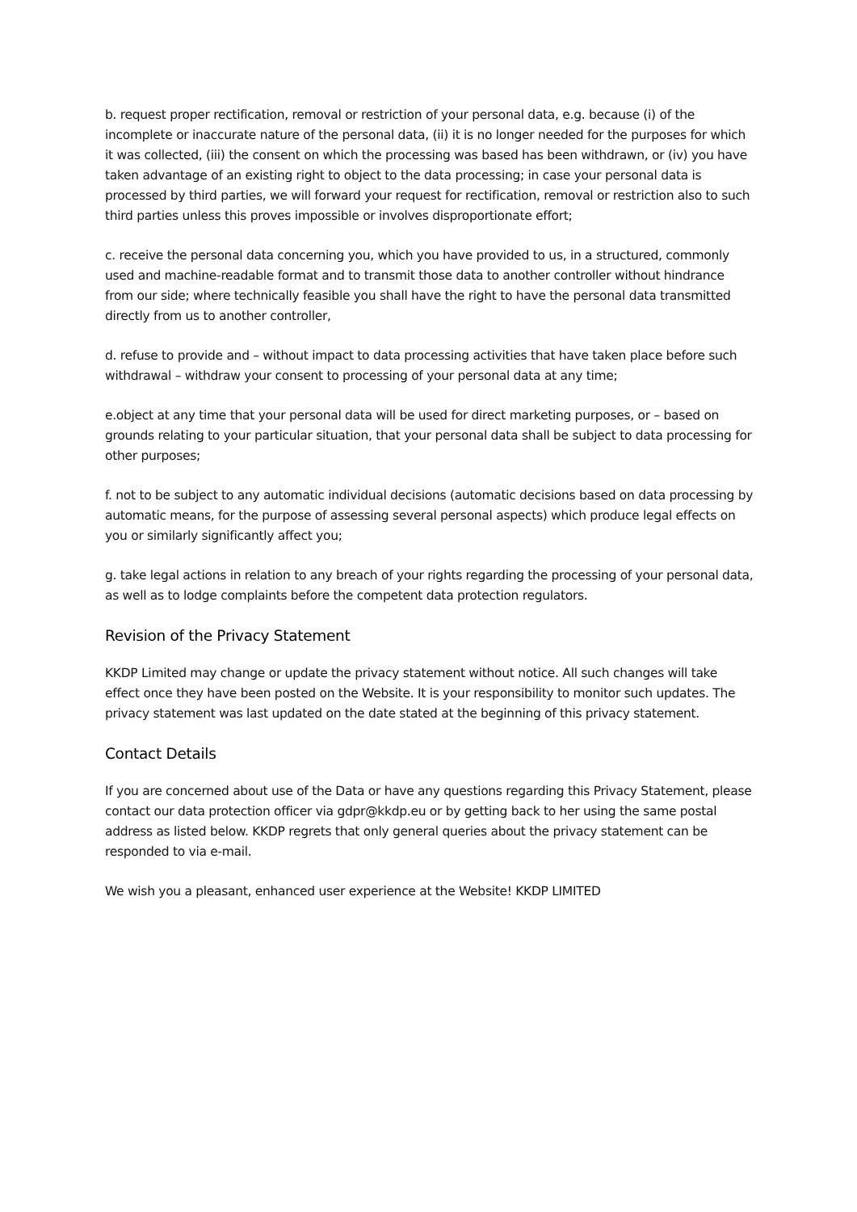b. request proper rectification, removal or restriction of your personal data, e.g. because (i) of the incomplete or inaccurate nature of the personal data, (ii) it is no longer needed for the purposes for which it was collected, (iii) the consent on which the processing was based has been withdrawn, or (iv) you have taken advantage of an existing right to object to the data processing; in case your personal data is processed by third parties, we will forward your request for rectification, removal or restriction also to such third parties unless this proves impossible or involves disproportionate effort;
c. receive the personal data concerning you, which you have provided to us, in a structured, commonly used and machine-readable format and to transmit those data to another controller without hindrance from our side; where technically feasible you shall have the right to have the personal data transmitted directly from us to another controller,
d. refuse to provide and – without impact to data processing activities that have taken place before such withdrawal – withdraw your consent to processing of your personal data at any time;
e.object at any time that your personal data will be used for direct marketing purposes, or – based on grounds relating to your particular situation, that your personal data shall be subject to data processing for other purposes;
f. not to be subject to any automatic individual decisions (automatic decisions based on data processing by automatic means, for the purpose of assessing several personal aspects) which produce legal effects on you or similarly significantly affect you;
g. take legal actions in relation to any breach of your rights regarding the processing of your personal data, as well as to lodge complaints before the competent data protection regulators.
Revision of the Privacy Statement
KKDP Limited may change or update the privacy statement without notice. All such changes will take effect once they have been posted on the Website. It is your responsibility to monitor such updates. The privacy statement was last updated on the date stated at the beginning of this privacy statement.
Contact Details
If you are concerned about use of the Data or have any questions regarding this Privacy Statement, please contact our data protection officer via gdpr@kkdp.eu or by getting back to her using the same postal address as listed below. KKDP regrets that only general queries about the privacy statement can be responded to via e-mail.
We wish you a pleasant, enhanced user experience at the Website! KKDP LIMITED